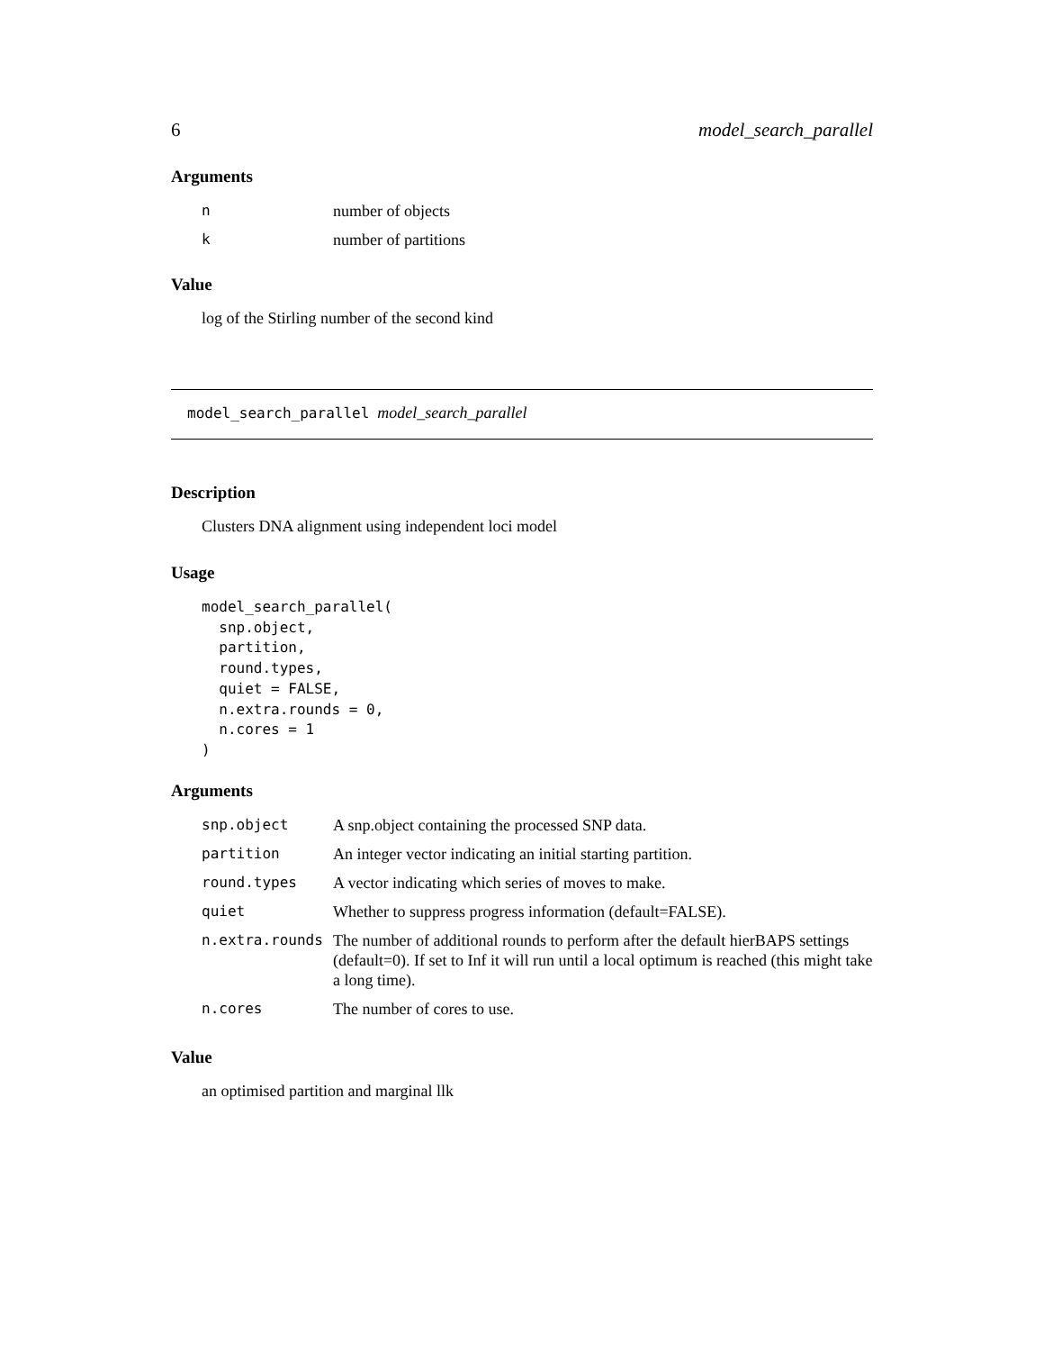6 model_search_parallel
Arguments
| n | number of objects |
| k | number of partitions |
Value
log of the Stirling number of the second kind
model_search_parallel model_search_parallel
Description
Clusters DNA alignment using independent loci model
Usage
model_search_parallel(
  snp.object,
  partition,
  round.types,
  quiet = FALSE,
  n.extra.rounds = 0,
  n.cores = 1
)
Arguments
| snp.object | A snp.object containing the processed SNP data. |
| partition | An integer vector indicating an initial starting partition. |
| round.types | A vector indicating which series of moves to make. |
| quiet | Whether to suppress progress information (default=FALSE). |
| n.extra.rounds | The number of additional rounds to perform after the default hierBAPS settings (default=0). If set to Inf it will run until a local optimum is reached (this might take a long time). |
| n.cores | The number of cores to use. |
Value
an optimised partition and marginal llk